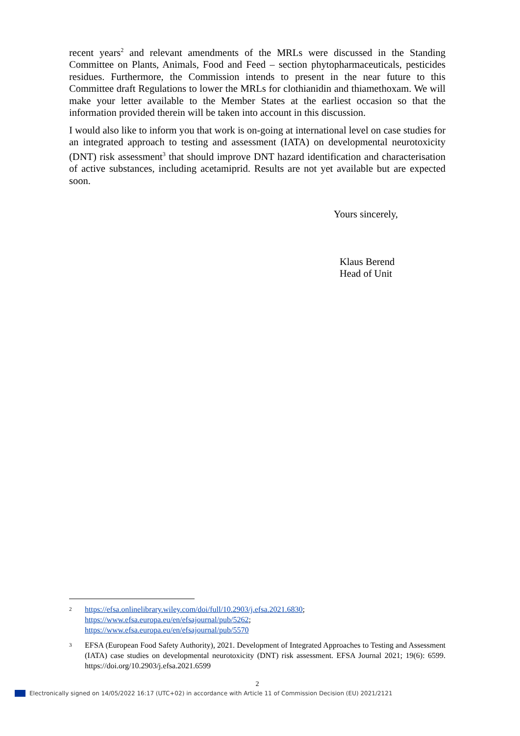recent years<sup>2</sup> and relevant amendments of the MRLs were discussed in the Standing Committee on Plants, Animals, Food and Feed – section phytopharmaceuticals, pesticides residues. Furthermore, the Commission intends to present in the near future to this Committee draft Regulations to lower the MRLs for clothianidin and thiamethoxam. We will make your letter available to the Member States at the earliest occasion so that the information provided therein will be taken into account in this discussion.
I would also like to inform you that work is on-going at international level on case studies for an integrated approach to testing and assessment (IATA) on developmental neurotoxicity (DNT) risk assessment<sup>3</sup> that should improve DNT hazard identification and characterisation of active substances, including acetamiprid. Results are not yet available but are expected soon.
Yours sincerely,
Klaus Berend
Head of Unit
2 https://efsa.onlinelibrary.wiley.com/doi/full/10.2903/j.efsa.2021.6830;
https://www.efsa.europa.eu/en/efsajournal/pub/5262;
https://www.efsa.europa.eu/en/efsajournal/pub/5570
3 EFSA (European Food Safety Authority), 2021. Development of Integrated Approaches to Testing and Assessment (IATA) case studies on developmental neurotoxicity (DNT) risk assessment. EFSA Journal 2021; 19(6): 6599. https://doi.org/10.2903/j.efsa.2021.6599
2
Electronically signed on 14/05/2022 16:17 (UTC+02) in accordance with Article 11 of Commission Decision (EU) 2021/2121